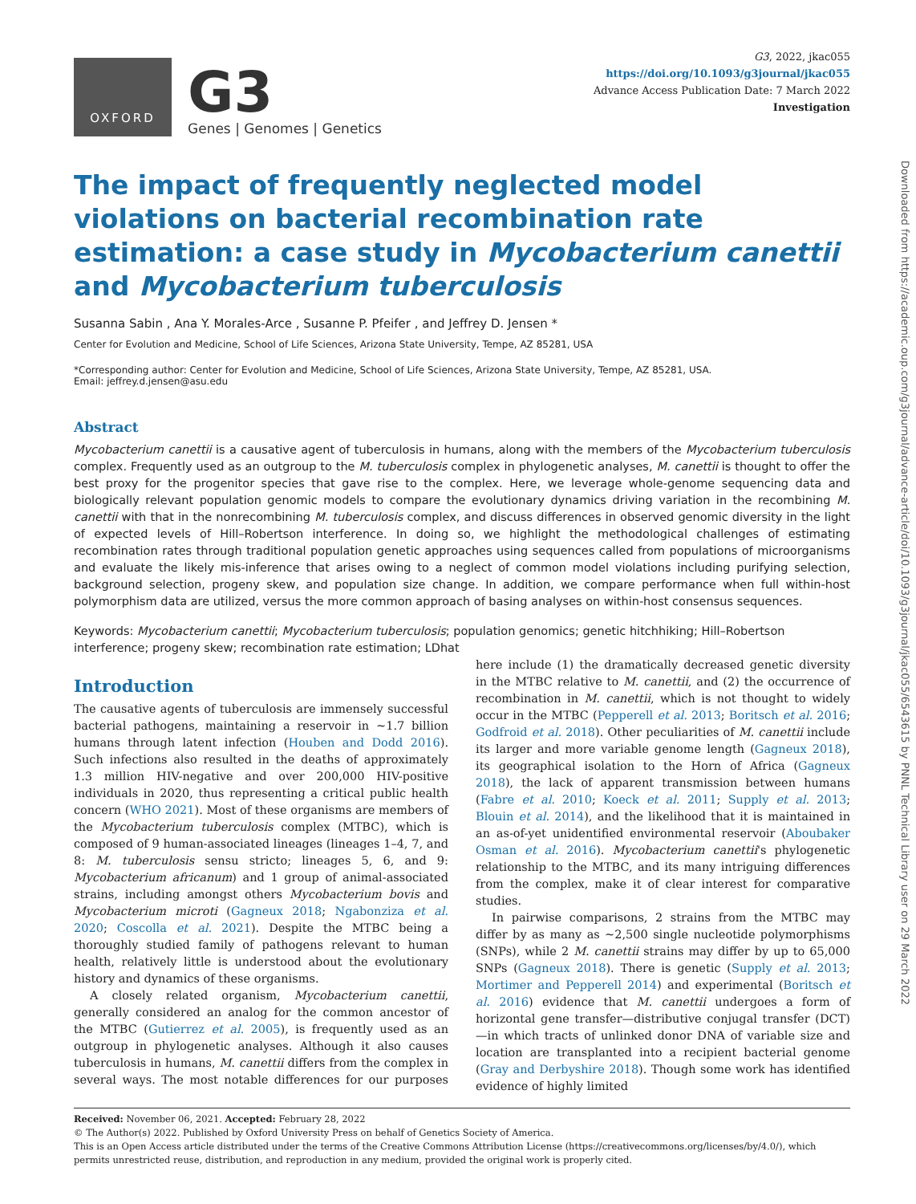OXFORD
G3
Genes | Genomes | Genetics
G3, 2022, jkac055
https://doi.org/10.1093/g3journal/jkac055
Advance Access Publication Date: 7 March 2022
Investigation
The impact of frequently neglected model violations on bacterial recombination rate estimation: a case study in Mycobacterium canettii and Mycobacterium tuberculosis
Susanna Sabin , Ana Y. Morales-Arce , Susanne P. Pfeifer , and Jeffrey D. Jensen *
Center for Evolution and Medicine, School of Life Sciences, Arizona State University, Tempe, AZ 85281, USA
*Corresponding author: Center for Evolution and Medicine, School of Life Sciences, Arizona State University, Tempe, AZ 85281, USA.
Email: jeffrey.d.jensen@asu.edu
Abstract
Mycobacterium canettii is a causative agent of tuberculosis in humans, along with the members of the Mycobacterium tuberculosis complex. Frequently used as an outgroup to the M. tuberculosis complex in phylogenetic analyses, M. canettii is thought to offer the best proxy for the progenitor species that gave rise to the complex. Here, we leverage whole-genome sequencing data and biologically relevant population genomic models to compare the evolutionary dynamics driving variation in the recombining M. canettii with that in the nonrecombining M. tuberculosis complex, and discuss differences in observed genomic diversity in the light of expected levels of Hill–Robertson interference. In doing so, we highlight the methodological challenges of estimating recombination rates through traditional population genetic approaches using sequences called from populations of microorganisms and evaluate the likely mis-inference that arises owing to a neglect of common model violations including purifying selection, background selection, progeny skew, and population size change. In addition, we compare performance when full within-host polymorphism data are utilized, versus the more common approach of basing analyses on within-host consensus sequences.
Keywords: Mycobacterium canettii; Mycobacterium tuberculosis; population genomics; genetic hitchhiking; Hill–Robertson interference; progeny skew; recombination rate estimation; LDhat
Introduction
The causative agents of tuberculosis are immensely successful bacterial pathogens, maintaining a reservoir in ∼1.7 billion humans through latent infection (Houben and Dodd 2016). Such infections also resulted in the deaths of approximately 1.3 million HIV-negative and over 200,000 HIV-positive individuals in 2020, thus representing a critical public health concern (WHO 2021). Most of these organisms are members of the Mycobacterium tuberculosis complex (MTBC), which is composed of 9 human-associated lineages (lineages 1–4, 7, and 8: M. tuberculosis sensu stricto; lineages 5, 6, and 9: Mycobacterium africanum) and 1 group of animal-associated strains, including amongst others Mycobacterium bovis and Mycobacterium microti (Gagneux 2018; Ngabonziza et al. 2020; Coscolla et al. 2021). Despite the MTBC being a thoroughly studied family of pathogens relevant to human health, relatively little is understood about the evolutionary history and dynamics of these organisms.
A closely related organism, Mycobacterium canettii, generally considered an analog for the common ancestor of the MTBC (Gutierrez et al. 2005), is frequently used as an outgroup in phylogenetic analyses. Although it also causes tuberculosis in humans, M. canettii differs from the complex in several ways. The most notable differences for our purposes here include (1) the dramatically decreased genetic diversity in the MTBC relative to M. canettii, and (2) the occurrence of recombination in M. canettii, which is not thought to widely occur in the MTBC (Pepperell et al. 2013; Boritsch et al. 2016; Godfroid et al. 2018). Other peculiarities of M. canettii include its larger and more variable genome length (Gagneux 2018), its geographical isolation to the Horn of Africa (Gagneux 2018), the lack of apparent transmission between humans (Fabre et al. 2010; Koeck et al. 2011; Supply et al. 2013; Blouin et al. 2014), and the likelihood that it is maintained in an as-of-yet unidentified environmental reservoir (Aboubaker Osman et al. 2016). Mycobacterium canettii's phylogenetic relationship to the MTBC, and its many intriguing differences from the complex, make it of clear interest for comparative studies.
In pairwise comparisons, 2 strains from the MTBC may differ by as many as ∼2,500 single nucleotide polymorphisms (SNPs), while 2 M. canettii strains may differ by up to 65,000 SNPs (Gagneux 2018). There is genetic (Supply et al. 2013; Mortimer and Pepperell 2014) and experimental (Boritsch et al. 2016) evidence that M. canettii undergoes a form of horizontal gene transfer—distributive conjugal transfer (DCT)—in which tracts of unlinked donor DNA of variable size and location are transplanted into a recipient bacterial genome (Gray and Derbyshire 2018). Though some work has identified evidence of highly limited
Received: November 06, 2021. Accepted: February 28, 2022
© The Author(s) 2022. Published by Oxford University Press on behalf of Genetics Society of America.
This is an Open Access article distributed under the terms of the Creative Commons Attribution License (https://creativecommons.org/licenses/by/4.0/), which permits unrestricted reuse, distribution, and reproduction in any medium, provided the original work is properly cited.
Downloaded from https://academic.oup.com/g3journal/advance-article/doi/10.1093/g3journal/jkac055/6543615 by PNNL Technical Library user on 29 March 2022